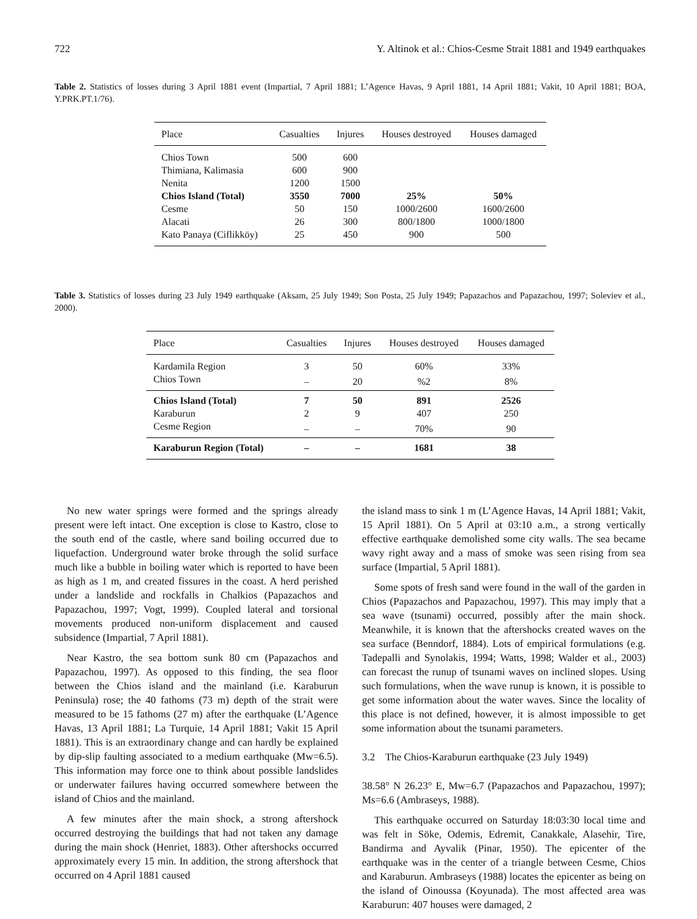722 Y. Altinok et al.: Chios-Cesme Strait 1881 and 1949 earthquakes
Table 2. Statistics of losses during 3 April 1881 event (Impartial, 7 April 1881; L’Agence Havas, 9 April 1881, 14 April 1881; Vakit, 10 April 1881; BOA, Y.PRK.PT.1/76).
| Place | Casualties | Injures | Houses destroyed | Houses damaged |
| --- | --- | --- | --- | --- |
| Chios Town | 500 | 600 | | |
| Thimiana, Kalimasia | 600 | 900 | | |
| Nenita | 1200 | 1500 | | |
| Chios Island (Total) | 3550 | 7000 | 25% | 50% |
| Cesme | 50 | 150 | 1000/2600 | 1600/2600 |
| Alacati | 26 | 300 | 800/1800 | 1000/1800 |
| Kato Panaya (Ciflikköy) | 25 | 450 | 900 | 500 |
Table 3. Statistics of losses during 23 July 1949 earthquake (Aksam, 25 July 1949; Son Posta, 25 July 1949; Papazachos and Papazachou, 1997; Soleviev et al., 2000).
| Place | Casualties | Injures | Houses destroyed | Houses damaged |
| --- | --- | --- | --- | --- |
| Kardamila Region | 3 | 50 | 60% | 33% |
| Chios Town | – | 20 | %2 | 8% |
| Chios Island (Total) | 7 | 50 | 891 | 2526 |
| Karaburun | 2 | 9 | 407 | 250 |
| Cesme Region | – | – | 70% | 90 |
| Karaburun Region (Total) | – | – | 1681 | 38 |
No new water springs were formed and the springs already present were left intact. One exception is close to Kastro, close to the south end of the castle, where sand boiling occurred due to liquefaction. Underground water broke through the solid surface much like a bubble in boiling water which is reported to have been as high as 1 m, and created fissures in the coast. A herd perished under a landslide and rockfalls in Chalkios (Papazachos and Papazachou, 1997; Vogt, 1999). Coupled lateral and torsional movements produced non-uniform displacement and caused subsidence (Impartial, 7 April 1881).
Near Kastro, the sea bottom sunk 80 cm (Papazachos and Papazachou, 1997). As opposed to this finding, the sea floor between the Chios island and the mainland (i.e. Karaburun Peninsula) rose; the 40 fathoms (73 m) depth of the strait were measured to be 15 fathoms (27 m) after the earthquake (L’Agence Havas, 13 April 1881; La Turquie, 14 April 1881; Vakit 15 April 1881). This is an extraordinary change and can hardly be explained by dip-slip faulting associated to a medium earthquake (Mw=6.5). This information may force one to think about possible landslides or underwater failures having occurred somewhere between the island of Chios and the mainland.
A few minutes after the main shock, a strong aftershock occurred destroying the buildings that had not taken any damage during the main shock (Henriet, 1883). Other aftershocks occurred approximately every 15 min. In addition, the strong aftershock that occurred on 4 April 1881 caused
the island mass to sink 1 m (L’Agence Havas, 14 April 1881; Vakit, 15 April 1881). On 5 April at 03:10 a.m., a strong vertically effective earthquake demolished some city walls. The sea became wavy right away and a mass of smoke was seen rising from sea surface (Impartial, 5 April 1881).
Some spots of fresh sand were found in the wall of the garden in Chios (Papazachos and Papazachou, 1997). This may imply that a sea wave (tsunami) occurred, possibly after the main shock. Meanwhile, it is known that the aftershocks created waves on the sea surface (Benndorf, 1884). Lots of empirical formulations (e.g. Tadepalli and Synolakis, 1994; Watts, 1998; Walder et al., 2003) can forecast the runup of tsunami waves on inclined slopes. Using such formulations, when the wave runup is known, it is possible to get some information about the water waves. Since the locality of this place is not defined, however, it is almost impossible to get some information about the tsunami parameters.
3.2 The Chios-Karaburun earthquake (23 July 1949)
38.58° N 26.23° E, Mw=6.7 (Papazachos and Papazachou, 1997); Ms=6.6 (Ambraseys, 1988).
This earthquake occurred on Saturday 18:03:30 local time and was felt in Söke, Odemis, Edremit, Canakkale, Alasehir, Tire, Bandirma and Ayvalik (Pinar, 1950). The epicenter of the earthquake was in the center of a triangle between Cesme, Chios and Karaburun. Ambraseys (1988) locates the epicenter as being on the island of Oinoussa (Koyunada). The most affected area was Karaburun: 407 houses were damaged, 2